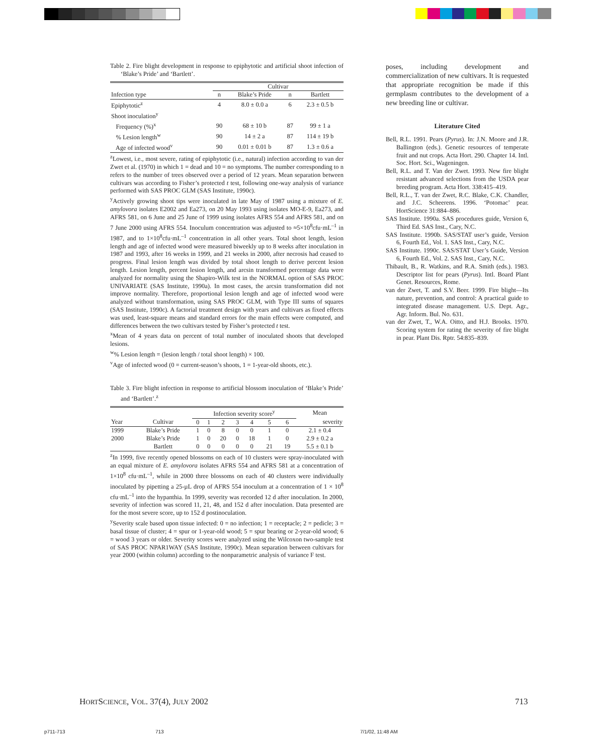Table 2. Fire blight development in response to epiphytotic and artificial shoot infection of ‘Blake’s Pride’ and ‘Bartlett’.
| | Cultivar | | | |
| --- | --- | --- | --- | --- |
| Infection type | n | Blake’s Pride | n | Bartlett |
| Epiphytotic<sup>z</sup> | 4 | 8.0 ± 0.0 a | 6 | 2.3 ± 0.5 b |
| Shoot inoculation<sup>y</sup> | | | | |
| Frequency (%)<sup>x</sup> | 90 | 68 ± 10 b | 87 | 99 ± 1 a |
| % Lesion length<sup>w</sup> | 90 | 14 ± 2 a | 87 | 114 ± 19 b |
| Age of infected wood<sup>v</sup> | 90 | 0.01 ± 0.01 b | 87 | 1.3 ± 0.6 a |
<sup>z</sup> Lowest, i.e., most severe, rating of epiphytotic (i.e., natural) infection according to van der Zwet et al. (1970) in which 1 = dead and 10 = no symptoms. The number corresponding to n refers to the number of trees observed over a period of 12 years. Mean separation between cultivars was according to Fisher’s protected t test, following one-way analysis of variance performed with SAS PROC GLM (SAS Institute, 1990c).
<sup>y</sup> Actively growing shoot tips were inoculated in late May of 1987 using a mixture of E. amylovora isolates E2002 and Ea273, on 20 May 1993 using isolates MO-E-9, Ea273, and AFRS 581, on 6 June and 25 June of 1999 using isolates AFRS 554 and AFRS 581, and on 7 June 2000 using AFRS 554. Inoculum concentration was adjusted to ≈5×10<sup>8</sup>cfu·mL<sup>–1</sup> in 1987, and to 1×10<sup>8</sup>cfu·mL<sup>–1</sup> concentration in all other years. Total shoot length, lesion length and age of infected wood were measured biweekly up to 8 weeks after inoculation in 1987 and 1993, after 16 weeks in 1999, and 21 weeks in 2000, after necrosis had ceased to progress. Final lesion length was divided by total shoot length to derive percent lesion length. Lesion length, percent lesion length, and arcsin transformed percentage data were analyzed for normality using the Shapiro-Wilk test in the NORMAL option of SAS PROC UNIVARIATE (SAS Institute, 1990a). In most cases, the arcsin transformation did not improve normality. Therefore, proportional lesion length and age of infected wood were analyzed without transformation, using SAS PROC GLM, with Type III sums of squares (SAS Institute, 1990c). A factorial treatment design with years and cultivars as fixed effects was used, least-square means and standard errors for the main effects were computed, and differences between the two cultivars tested by Fisher’s protected t test.
<sup>x</sup> Mean of 4 years data on percent of total number of inoculated shoots that developed lesions.
<sup>w</sup>% Lesion length = (lesion length / total shoot length) × 100.
<sup>v</sup> Age of infected wood (0 = current-season’s shoots, 1 = 1-year-old shoots, etc.).
Table 3. Fire blight infection in response to artificial blossom inoculation of ‘Blake’s Pride’ and ‘Bartlett’.<sup>z</sup>
| | | Infection severity score<sup>y</sup> | | | | | | | Mean |
| --- | --- | --- | --- | --- | --- | --- | --- | --- | --- |
| Year | Cultivar | 0 | 1 | 2 | 3 | 4 | 5 | 6 | severity |
| 1999 | Blake’s Pride | 1 | 0 | 8 | 0 | 0 | 1 | 0 | 2.1 ± 0.4 |
| 2000 | Blake’s Pride | 1 | 0 | 20 | 0 | 18 | 1 | 0 | 2.9 ± 0.2 a |
| | Bartlett | 0 | 0 | 0 | 0 | 0 | 21 | 19 | 5.5 ± 0.1 b |
<sup>z</sup> In 1999, five recently opened blossoms on each of 10 clusters were spray-inoculated with an equal mixture of E. amylovora isolates AFRS 554 and AFRS 581 at a concentration of 1×10<sup>8</sup> cfu·mL<sup>–1</sup>, while in 2000 three blossoms on each of 40 clusters were individually inoculated by pipetting a 25-µL drop of AFRS 554 inoculum at a concentration of 1 × 10<sup>8</sup> cfu·mL<sup>–1</sup> into the hypanthia. In 1999, severity was recorded 12 d after inoculation. In 2000, severity of infection was scored 11, 21, 48, and 152 d after inoculation. Data presented are for the most severe score, up to 152 d postinoculation.
<sup>y</sup> Severity scale based upon tissue infected: 0 = no infection; 1 = receptacle; 2 = pedicle; 3 = basal tissue of cluster; 4 = spur or 1-year-old wood; 5 = spur bearing or 2-year-old wood; 6 = wood 3 years or older. Severity scores were analyzed using the Wilcoxon two-sample test of SAS PROC NPAR1WAY (SAS Institute, 1990c). Mean separation between cultivars for year 2000 (within column) according to the nonparametric analysis of variance F test.
poses, including development and commercialization of new cultivars. It is requested that appropriate recognition be made if this germplasm contributes to the development of a new breeding line or cultivar.
Literature Cited
Bell, R.L. 1991. Pears (Pyrus). In: J.N. Moore and J.R. Ballington (eds.). Genetic resources of temperate fruit and nut crops. Acta Hort. 290. Chapter 14. Intl. Soc. Hort. Sci., Wageningen.
Bell, R.L. and T. Van der Zwet. 1993. New fire blight resistant advanced selections from the USDA pear breeding program. Acta Hort. 338:415–419.
Bell, R.L., T. van der Zwet, R.C. Blake, C.K. Chandler, and J.C. Scheerens. 1996. ‘Potomac’ pear. HortScience 31:884–886.
SAS Institute. 1990a. SAS procedures guide, Version 6, Third Ed. SAS Inst., Cary, N.C.
SAS Institute. 1990b. SAS/STAT user’s guide, Version 6, Fourth Ed., Vol. 1. SAS Inst., Cary, N.C.
SAS Institute. 1990c. SAS/STAT User’s Guide, Version 6, Fourth Ed., Vol. 2. SAS Inst., Cary, N.C.
Thibault, B., R. Watkins, and R.A. Smith (eds.). 1983. Descriptor list for pears (Pyrus). Intl. Board Plant Genet. Resources, Rome.
van der Zwet, T. and S.V. Beer. 1999. Fire blight—Its nature, prevention, and control: A practical guide to integrated disease management. U.S. Dept. Agr., Agr. Inform. Bul. No. 631.
van der Zwet, T., W.A. Oitto, and H.J. Brooks. 1970. Scoring system for rating the severity of fire blight in pear. Plant Dis. Rptr. 54:835–839.
HORTSCIENCE, VOL. 37(4), JULY 2002
713
p711-713 713 7/1/02, 11:48 AM